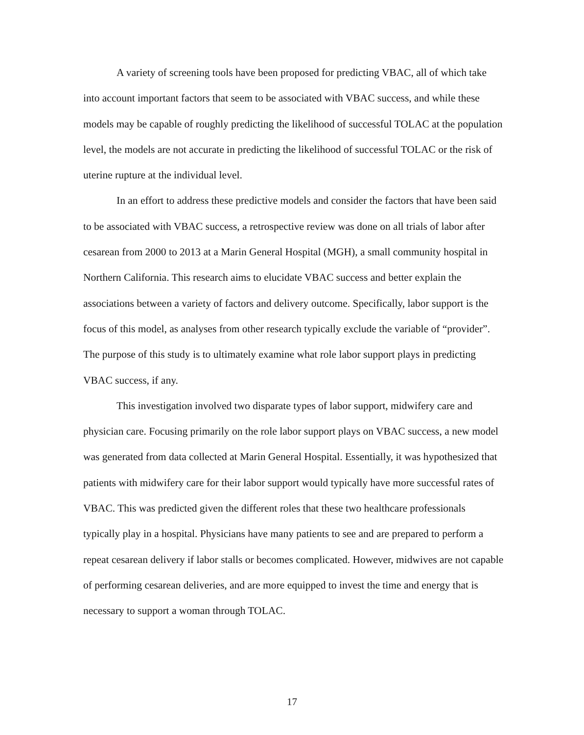A variety of screening tools have been proposed for predicting VBAC, all of which take into account important factors that seem to be associated with VBAC success, and while these models may be capable of roughly predicting the likelihood of successful TOLAC at the population level, the models are not accurate in predicting the likelihood of successful TOLAC or the risk of uterine rupture at the individual level.
In an effort to address these predictive models and consider the factors that have been said to be associated with VBAC success, a retrospective review was done on all trials of labor after cesarean from 2000 to 2013 at a Marin General Hospital (MGH), a small community hospital in Northern California. This research aims to elucidate VBAC success and better explain the associations between a variety of factors and delivery outcome. Specifically, labor support is the focus of this model, as analyses from other research typically exclude the variable of “provider”. The purpose of this study is to ultimately examine what role labor support plays in predicting VBAC success, if any.
This investigation involved two disparate types of labor support, midwifery care and physician care. Focusing primarily on the role labor support plays on VBAC success, a new model was generated from data collected at Marin General Hospital. Essentially, it was hypothesized that patients with midwifery care for their labor support would typically have more successful rates of VBAC. This was predicted given the different roles that these two healthcare professionals typically play in a hospital. Physicians have many patients to see and are prepared to perform a repeat cesarean delivery if labor stalls or becomes complicated. However, midwives are not capable of performing cesarean deliveries, and are more equipped to invest the time and energy that is necessary to support a woman through TOLAC.
17